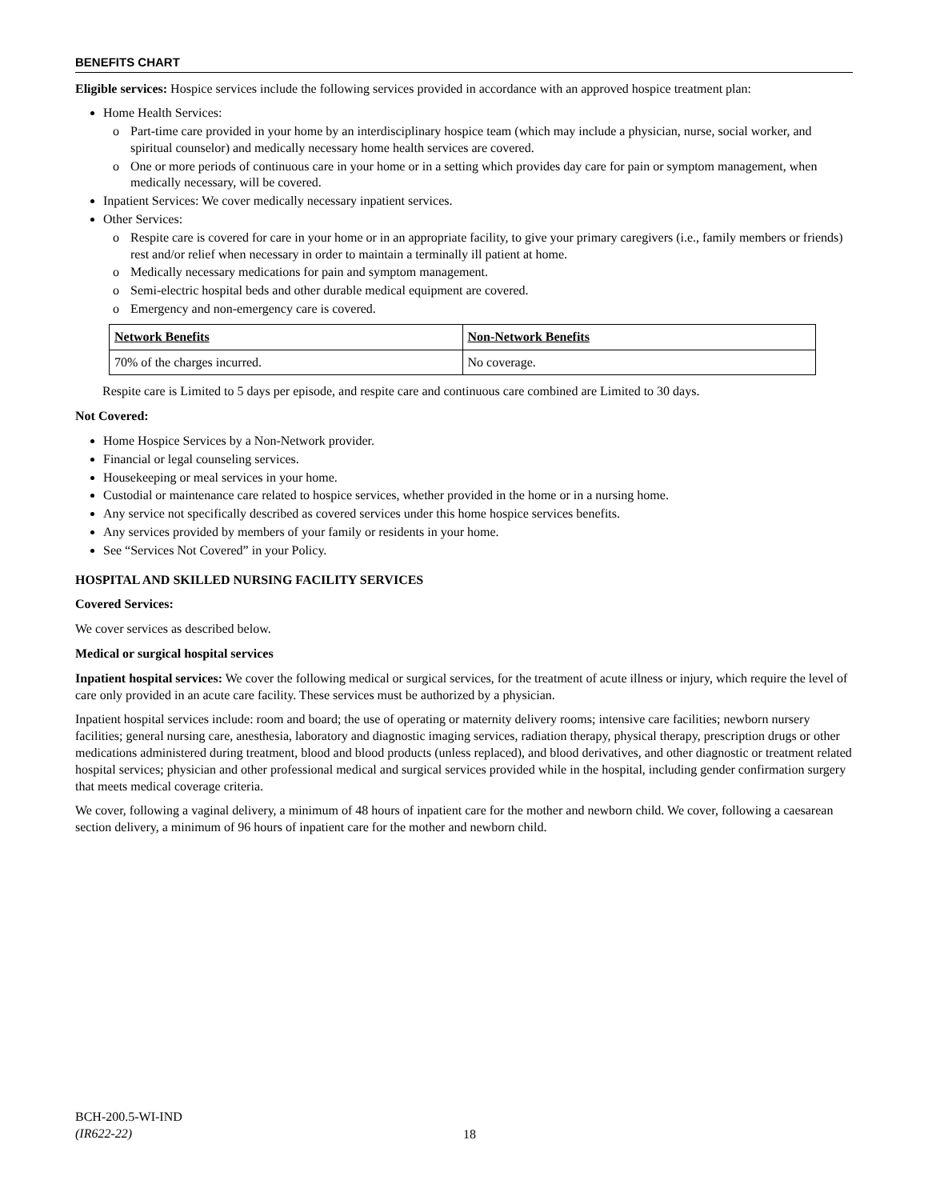BENEFITS CHART
Eligible services: Hospice services include the following services provided in accordance with an approved hospice treatment plan:
Home Health Services:
o Part-time care provided in your home by an interdisciplinary hospice team (which may include a physician, nurse, social worker, and spiritual counselor) and medically necessary home health services are covered.
o One or more periods of continuous care in your home or in a setting which provides day care for pain or symptom management, when medically necessary, will be covered.
Inpatient Services: We cover medically necessary inpatient services.
Other Services:
o Respite care is covered for care in your home or in an appropriate facility, to give your primary caregivers (i.e., family members or friends) rest and/or relief when necessary in order to maintain a terminally ill patient at home.
o Medically necessary medications for pain and symptom management.
o Semi-electric hospital beds and other durable medical equipment are covered.
o Emergency and non-emergency care is covered.
| Network Benefits | Non-Network Benefits |
| --- | --- |
| 70% of the charges incurred. | No coverage. |
Respite care is Limited to 5 days per episode, and respite care and continuous care combined are Limited to 30 days.
Not Covered:
Home Hospice Services by a Non-Network provider.
Financial or legal counseling services.
Housekeeping or meal services in your home.
Custodial or maintenance care related to hospice services, whether provided in the home or in a nursing home.
Any service not specifically described as covered services under this home hospice services benefits.
Any services provided by members of your family or residents in your home.
See “Services Not Covered” in your Policy.
HOSPITAL AND SKILLED NURSING FACILITY SERVICES
Covered Services:
We cover services as described below.
Medical or surgical hospital services
Inpatient hospital services: We cover the following medical or surgical services, for the treatment of acute illness or injury, which require the level of care only provided in an acute care facility. These services must be authorized by a physician.
Inpatient hospital services include: room and board; the use of operating or maternity delivery rooms; intensive care facilities; newborn nursery facilities; general nursing care, anesthesia, laboratory and diagnostic imaging services, radiation therapy, physical therapy, prescription drugs or other medications administered during treatment, blood and blood products (unless replaced), and blood derivatives, and other diagnostic or treatment related hospital services; physician and other professional medical and surgical services provided while in the hospital, including gender confirmation surgery that meets medical coverage criteria.
We cover, following a vaginal delivery, a minimum of 48 hours of inpatient care for the mother and newborn child. We cover, following a caesarean section delivery, a minimum of 96 hours of inpatient care for the mother and newborn child.
BCH-200.5-WI-IND
(IR622-22)
18